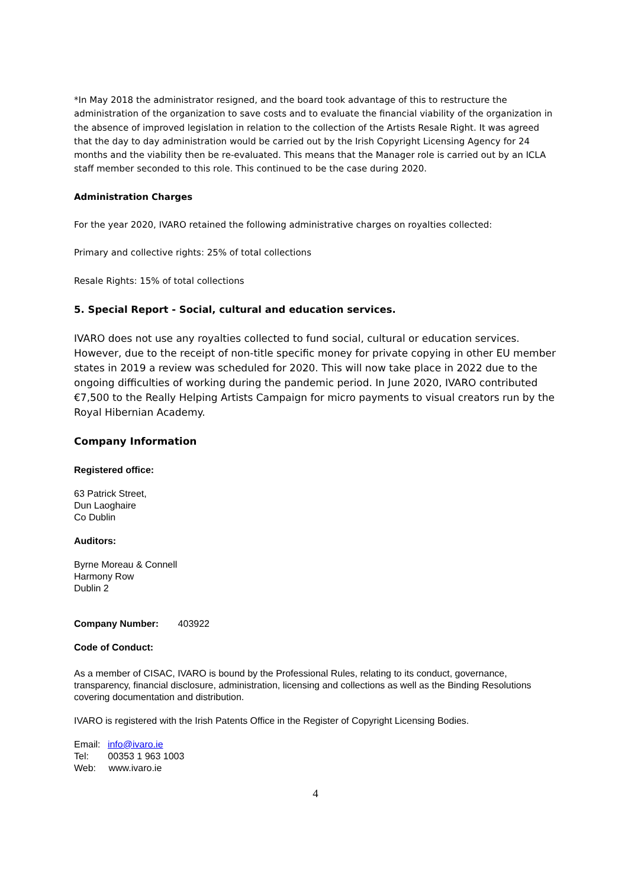*In May 2018 the administrator resigned, and the board took advantage of this to restructure the administration of the organization to save costs and to evaluate the financial viability of the organization in the absence of improved legislation in relation to the collection of the Artists Resale Right. It was agreed that the day to day administration would be carried out by the Irish Copyright Licensing Agency for 24 months and the viability then be re-evaluated. This means that the Manager role is carried out by an ICLA staff member seconded to this role. This continued to be the case during 2020.
Administration Charges
For the year 2020, IVARO retained the following administrative charges on royalties collected:
Primary and collective rights: 25% of total collections
Resale Rights: 15% of total collections
5. Special Report - Social, cultural and education services.
IVARO does not use any royalties collected to fund social, cultural or education services. However, due to the receipt of non-title specific money for private copying in other EU member states in 2019 a review was scheduled for 2020. This will now take place in 2022 due to the ongoing difficulties of working during the pandemic period. In June 2020, IVARO contributed €7,500 to the Really Helping Artists Campaign for micro payments to visual creators run by the Royal Hibernian Academy.
Company Information
Registered office:
63 Patrick Street,
Dun Laoghaire
Co Dublin
Auditors:
Byrne Moreau & Connell
Harmony Row
Dublin 2
Company Number: 403922
Code of Conduct:
As a member of CISAC, IVARO is bound by the Professional Rules, relating to its conduct, governance, transparency, financial disclosure, administration, licensing and collections as well as the Binding Resolutions covering documentation and distribution.
IVARO is registered with the Irish Patents Office in the Register of Copyright Licensing Bodies.
Email: info@ivaro.ie
Tel: 00353 1 963 1003
Web: www.ivaro.ie
4